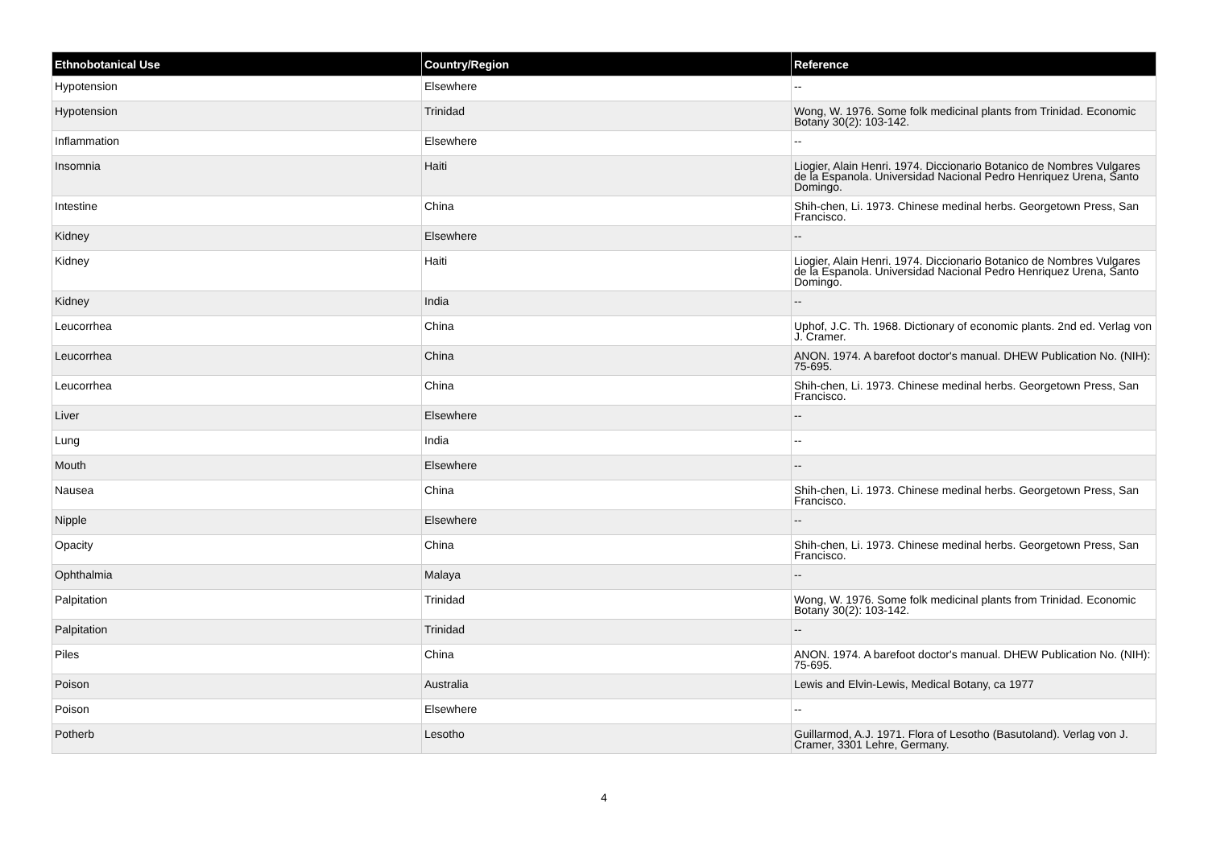| Ethnobotanical Use | Country/Region | Reference |
| --- | --- | --- |
| Hypotension | Elsewhere | -- |
| Hypotension | Trinidad | Wong, W. 1976. Some folk medicinal plants from Trinidad. Economic Botany 30(2): 103-142. |
| Inflammation | Elsewhere | -- |
| Insomnia | Haiti | Liogier, Alain Henri. 1974. Diccionario Botanico de Nombres Vulgares de la Espanola. Universidad Nacional Pedro Henriquez Urena, Santo Domingo. |
| Intestine | China | Shih-chen, Li. 1973. Chinese medinal herbs. Georgetown Press, San Francisco. |
| Kidney | Elsewhere | -- |
| Kidney | Haiti | Liogier, Alain Henri. 1974. Diccionario Botanico de Nombres Vulgares de la Espanola. Universidad Nacional Pedro Henriquez Urena, Santo Domingo. |
| Kidney | India | -- |
| Leucorrhea | China | Uphof, J.C. Th. 1968. Dictionary of economic plants. 2nd ed. Verlag von J. Cramer. |
| Leucorrhea | China | ANON. 1974. A barefoot doctor's manual. DHEW Publication No. (NIH): 75-695. |
| Leucorrhea | China | Shih-chen, Li. 1973. Chinese medinal herbs. Georgetown Press, San Francisco. |
| Liver | Elsewhere | -- |
| Lung | India | -- |
| Mouth | Elsewhere | -- |
| Nausea | China | Shih-chen, Li. 1973. Chinese medinal herbs. Georgetown Press, San Francisco. |
| Nipple | Elsewhere | -- |
| Opacity | China | Shih-chen, Li. 1973. Chinese medinal herbs. Georgetown Press, San Francisco. |
| Ophthalmia | Malaya | -- |
| Palpitation | Trinidad | Wong, W. 1976. Some folk medicinal plants from Trinidad. Economic Botany 30(2): 103-142. |
| Palpitation | Trinidad | -- |
| Piles | China | ANON. 1974. A barefoot doctor's manual. DHEW Publication No. (NIH): 75-695. |
| Poison | Australia | Lewis and Elvin-Lewis, Medical Botany, ca 1977 |
| Poison | Elsewhere | -- |
| Potherb | Lesotho | Guillarmod, A.J. 1971. Flora of Lesotho (Basutoland). Verlag von J. Cramer, 3301 Lehre, Germany. |
4